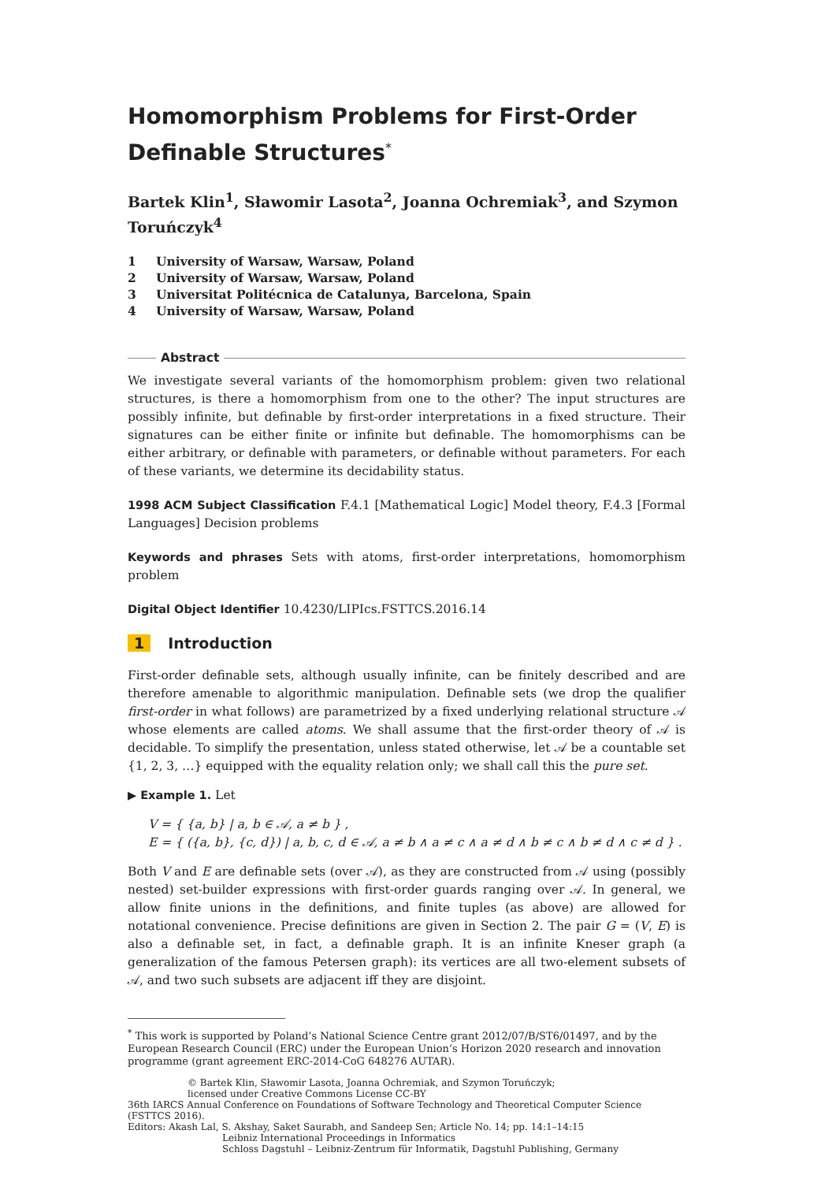Homomorphism Problems for First-Order Definable Structures<sup>*</sup>
Bartek Klin<sup>1</sup>, Sławomir Lasota<sup>2</sup>, Joanna Ochremiak<sup>3</sup>, and Szymon Toruńczyk<sup>4</sup>
1 University of Warsaw, Warsaw, Poland
2 University of Warsaw, Warsaw, Poland
3 Universitat Politécnica de Catalunya, Barcelona, Spain
4 University of Warsaw, Warsaw, Poland
Abstract
We investigate several variants of the homomorphism problem: given two relational structures, is there a homomorphism from one to the other? The input structures are possibly infinite, but definable by first-order interpretations in a fixed structure. Their signatures can be either finite or infinite but definable. The homomorphisms can be either arbitrary, or definable with parameters, or definable without parameters. For each of these variants, we determine its decidability status.
1998 ACM Subject Classification F.4.1 [Mathematical Logic] Model theory, F.4.3 [Formal Languages] Decision problems
Keywords and phrases Sets with atoms, first-order interpretations, homomorphism problem
Digital Object Identifier 10.4230/LIPIcs.FSTTCS.2016.14
1 Introduction
First-order definable sets, although usually infinite, can be finitely described and are therefore amenable to algorithmic manipulation. Definable sets (we drop the qualifier first-order in what follows) are parametrized by a fixed underlying relational structure 𝒜 whose elements are called atoms. We shall assume that the first-order theory of 𝒜 is decidable. To simplify the presentation, unless stated otherwise, let 𝒜 be a countable set {1, 2, 3, …} equipped with the equality relation only; we shall call this the pure set.
▶ Example 1. Let
V = { {a, b} | a, b ∈ 𝒜, a ≠ b } ,
E = { ({a, b}, {c, d}) | a, b, c, d ∈ 𝒜, a ≠ b ∧ a ≠ c ∧ a ≠ d ∧ b ≠ c ∧ b ≠ d ∧ c ≠ d } .
Both V and E are definable sets (over 𝒜), as they are constructed from 𝒜 using (possibly nested) set-builder expressions with first-order guards ranging over 𝒜. In general, we allow finite unions in the definitions, and finite tuples (as above) are allowed for notational convenience. Precise definitions are given in Section 2. The pair G = (V, E) is also a definable set, in fact, a definable graph. It is an infinite Kneser graph (a generalization of the famous Petersen graph): its vertices are all two-element subsets of 𝒜, and two such subsets are adjacent iff they are disjoint.
<sup>*</sup> This work is supported by Poland’s National Science Centre grant 2012/07/B/ST6/01497, and by the European Research Council (ERC) under the European Union’s Horizon 2020 research and innovation programme (grant agreement ERC-2014-CoG 648276 AUTAR).
© Bartek Klin, Sławomir Lasota, Joanna Ochremiak, and Szymon Toruńczyk;
licensed under Creative Commons License CC-BY
36th IARCS Annual Conference on Foundations of Software Technology and Theoretical Computer Science (FSTTCS 2016).
Editors: Akash Lal, S. Akshay, Saket Saurabh, and Sandeep Sen; Article No. 14; pp. 14:1–14:15
Leibniz International Proceedings in Informatics
Schloss Dagstuhl – Leibniz-Zentrum für Informatik, Dagstuhl Publishing, Germany